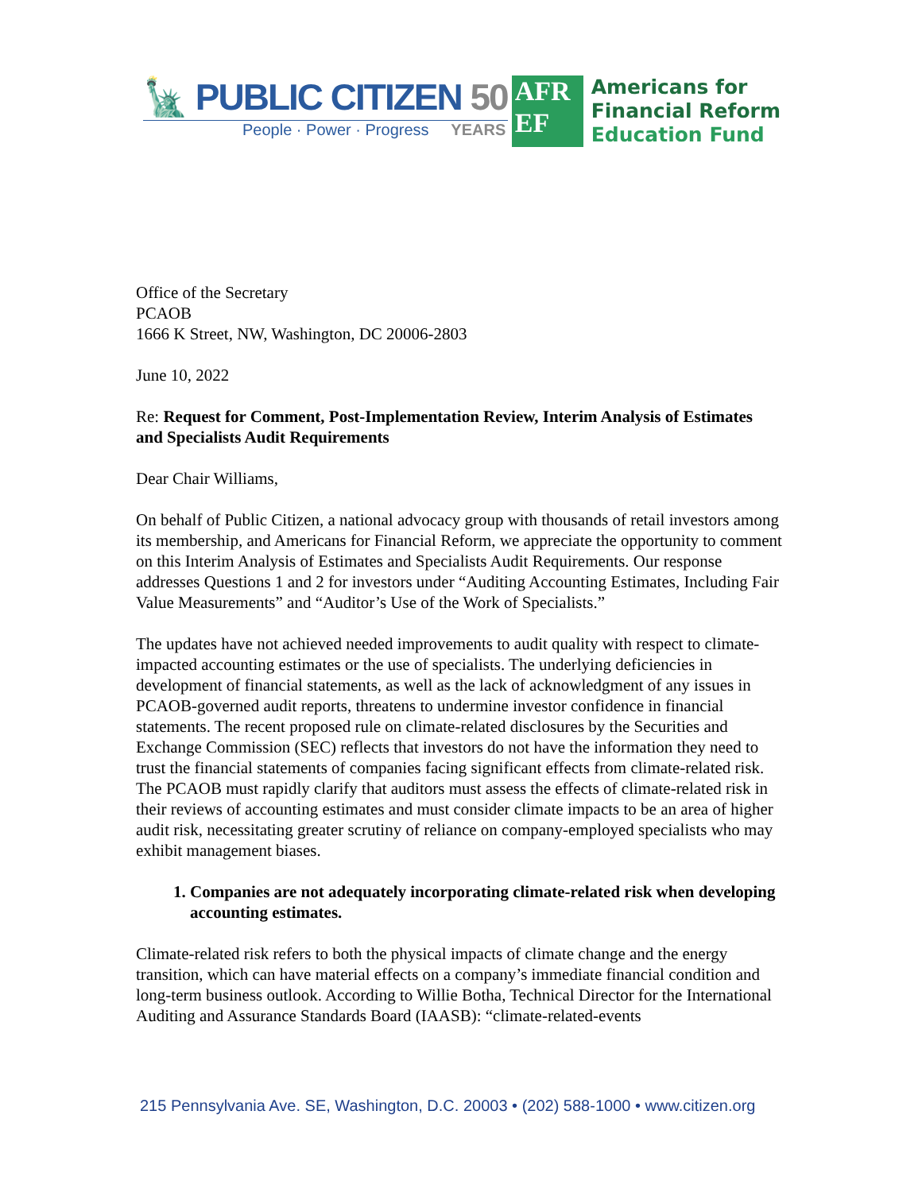🗽 PUBLIC CITIZEN 50
People · Power · Progress YEARS
AFR
EF
Americans for
Financial Reform
Education Fund
Office of the Secretary
PCAOB
1666 K Street, NW, Washington, DC 20006-2803
June 10, 2022
Re: Request for Comment, Post-Implementation Review, Interim Analysis of Estimates and Specialists Audit Requirements
Dear Chair Williams,
On behalf of Public Citizen, a national advocacy group with thousands of retail investors among its membership, and Americans for Financial Reform, we appreciate the opportunity to comment on this Interim Analysis of Estimates and Specialists Audit Requirements. Our response addresses Questions 1 and 2 for investors under “Auditing Accounting Estimates, Including Fair Value Measurements” and “Auditor’s Use of the Work of Specialists.”
The updates have not achieved needed improvements to audit quality with respect to climate-impacted accounting estimates or the use of specialists. The underlying deficiencies in development of financial statements, as well as the lack of acknowledgment of any issues in PCAOB-governed audit reports, threatens to undermine investor confidence in financial statements. The recent proposed rule on climate-related disclosures by the Securities and Exchange Commission (SEC) reflects that investors do not have the information they need to trust the financial statements of companies facing significant effects from climate-related risk. The PCAOB must rapidly clarify that auditors must assess the effects of climate-related risk in their reviews of accounting estimates and must consider climate impacts to be an area of higher audit risk, necessitating greater scrutiny of reliance on company-employed specialists who may exhibit management biases.
1. Companies are not adequately incorporating climate-related risk when developing accounting estimates.
Climate-related risk refers to both the physical impacts of climate change and the energy transition, which can have material effects on a company’s immediate financial condition and long-term business outlook. According to Willie Botha, Technical Director for the International Auditing and Assurance Standards Board (IAASB): “climate-related-events
215 Pennsylvania Ave. SE, Washington, D.C. 20003 • (202) 588-1000 • www.citizen.org